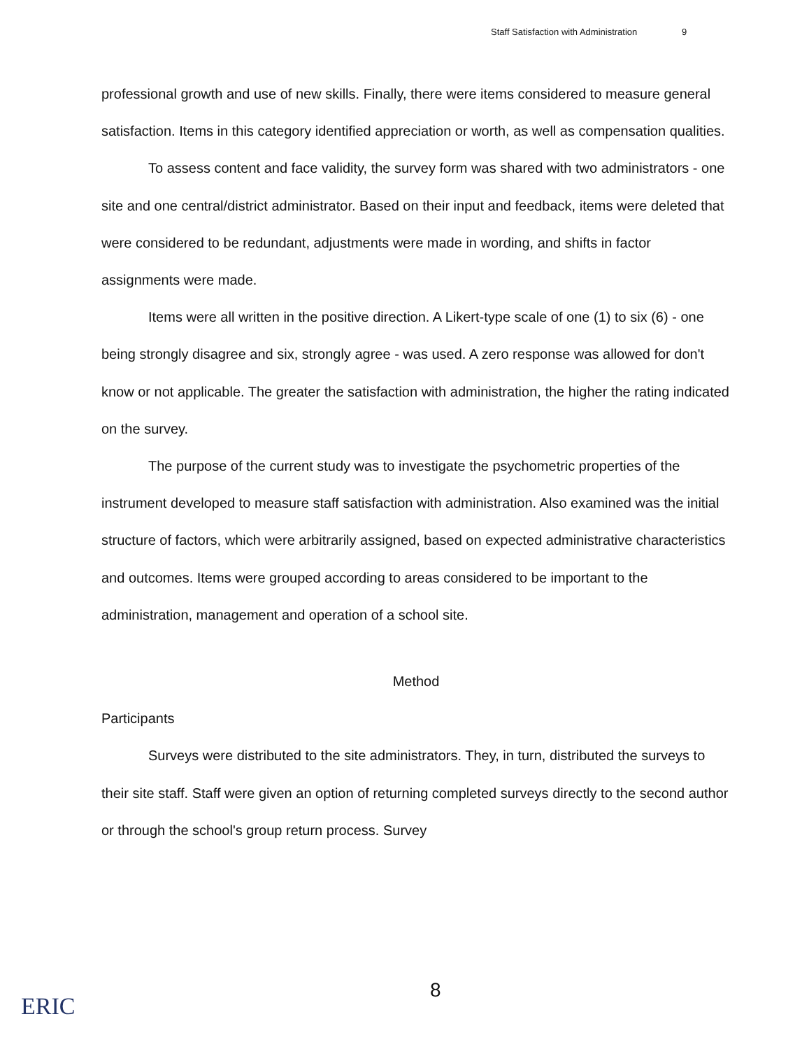Staff Satisfaction with Administration 9
professional growth and use of new skills. Finally, there were items considered to measure general satisfaction. Items in this category identified appreciation or worth, as well as compensation qualities.
To assess content and face validity, the survey form was shared with two administrators - one site and one central/district administrator. Based on their input and feedback, items were deleted that were considered to be redundant, adjustments were made in wording, and shifts in factor assignments were made.
Items were all written in the positive direction. A Likert-type scale of one (1) to six (6) - one being strongly disagree and six, strongly agree - was used. A zero response was allowed for don't know or not applicable. The greater the satisfaction with administration, the higher the rating indicated on the survey.
The purpose of the current study was to investigate the psychometric properties of the instrument developed to measure staff satisfaction with administration. Also examined was the initial structure of factors, which were arbitrarily assigned, based on expected administrative characteristics and outcomes. Items were grouped according to areas considered to be important to the administration, management and operation of a school site.
Method
Participants
Surveys were distributed to the site administrators. They, in turn, distributed the surveys to their site staff. Staff were given an option of returning completed surveys directly to the second author or through the school's group return process. Survey
8
ERIC